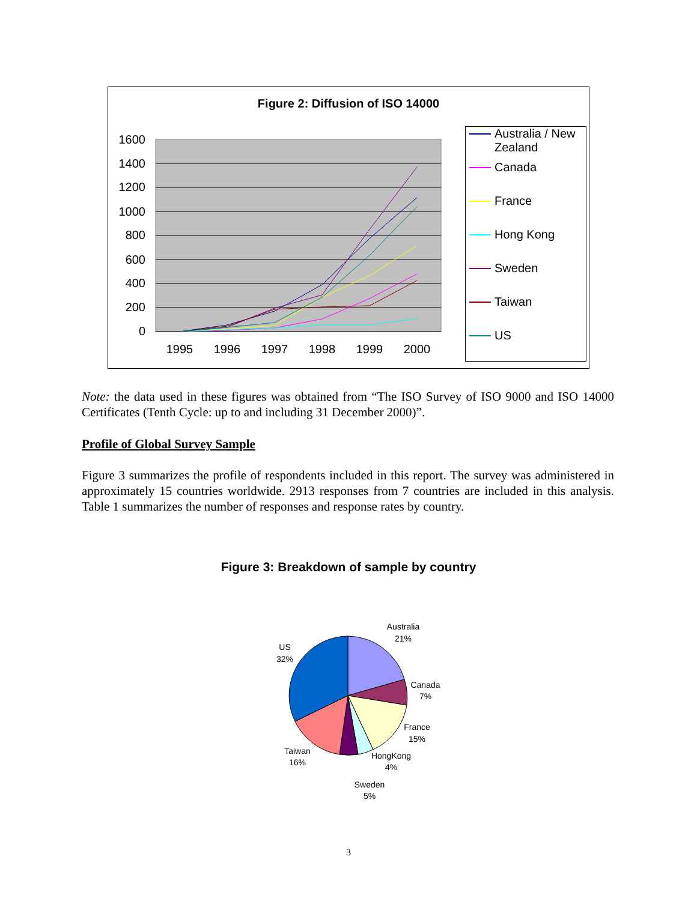Figure 2: Diffusion of ISO 14000
1600
1400
1200
1000
800
600
400
200
0
1995
1996
1997
1998
1999
2000
Australia / New Zealand
Canada
France
Hong Kong
Sweden
Taiwan
US
Note: the data used in these figures was obtained from “The ISO Survey of ISO 9000 and ISO 14000 Certificates (Tenth Cycle: up to and including 31 December 2000)”.
Profile of Global Survey Sample
Figure 3 summarizes the profile of respondents included in this report. The survey was administered in approximately 15 countries worldwide. 2913 responses from 7 countries are included in this analysis. Table 1 summarizes the number of responses and response rates by country.
Figure 3: Breakdown of sample by country
Australia
21%
Canada
7%
France
15%
HongKong
4%
Sweden
5%
Taiwan
16%
US
32%
3